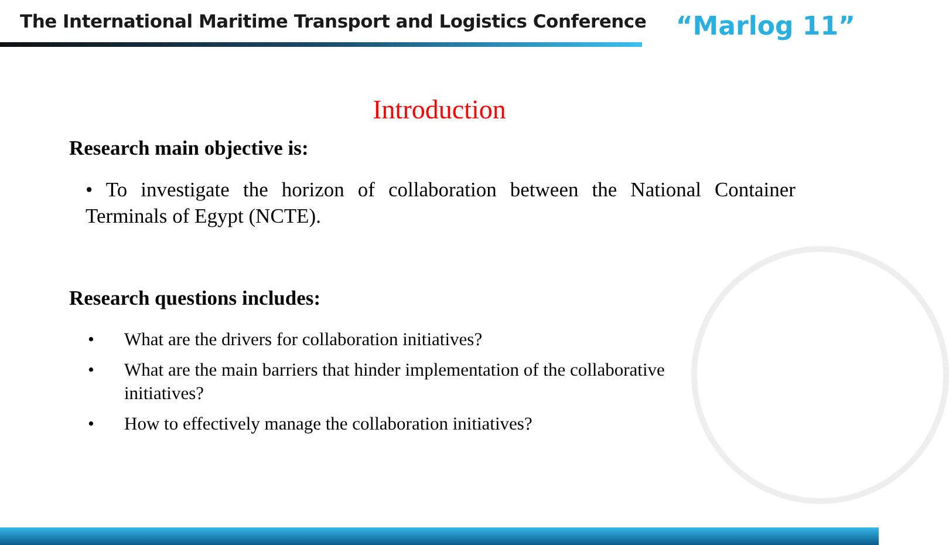The International Maritime Transport and Logistics Conference
“Marlog 11”
Introduction
Research main objective is:
• To investigate the horizon of collaboration between the National Container Terminals of Egypt (NCTE).
Research questions includes:
• What are the drivers for collaboration initiatives?
• What are the main barriers that hinder implementation of the collaborative initiatives?
• How to effectively manage the collaboration initiatives?